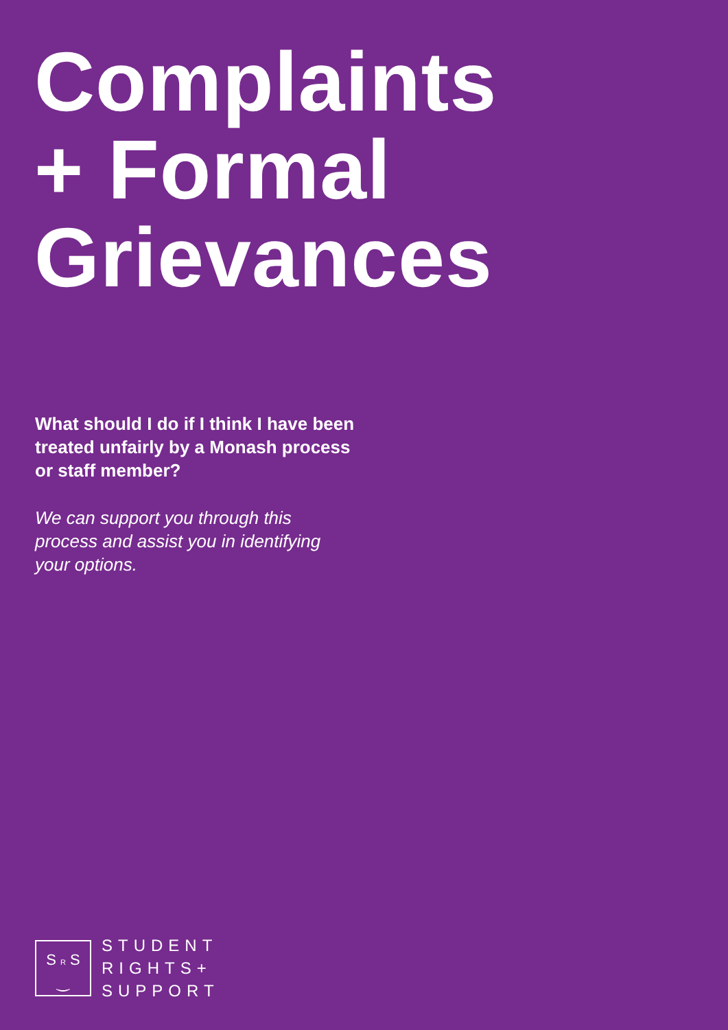Complaints
+ Formal
Grievances
What should I do if I think I have been treated unfairly by a Monash process or staff member?
We can support you through this process and assist you in identifying your options.
S R S
‿
STUDENT
RIGHTS+
SUPPORT